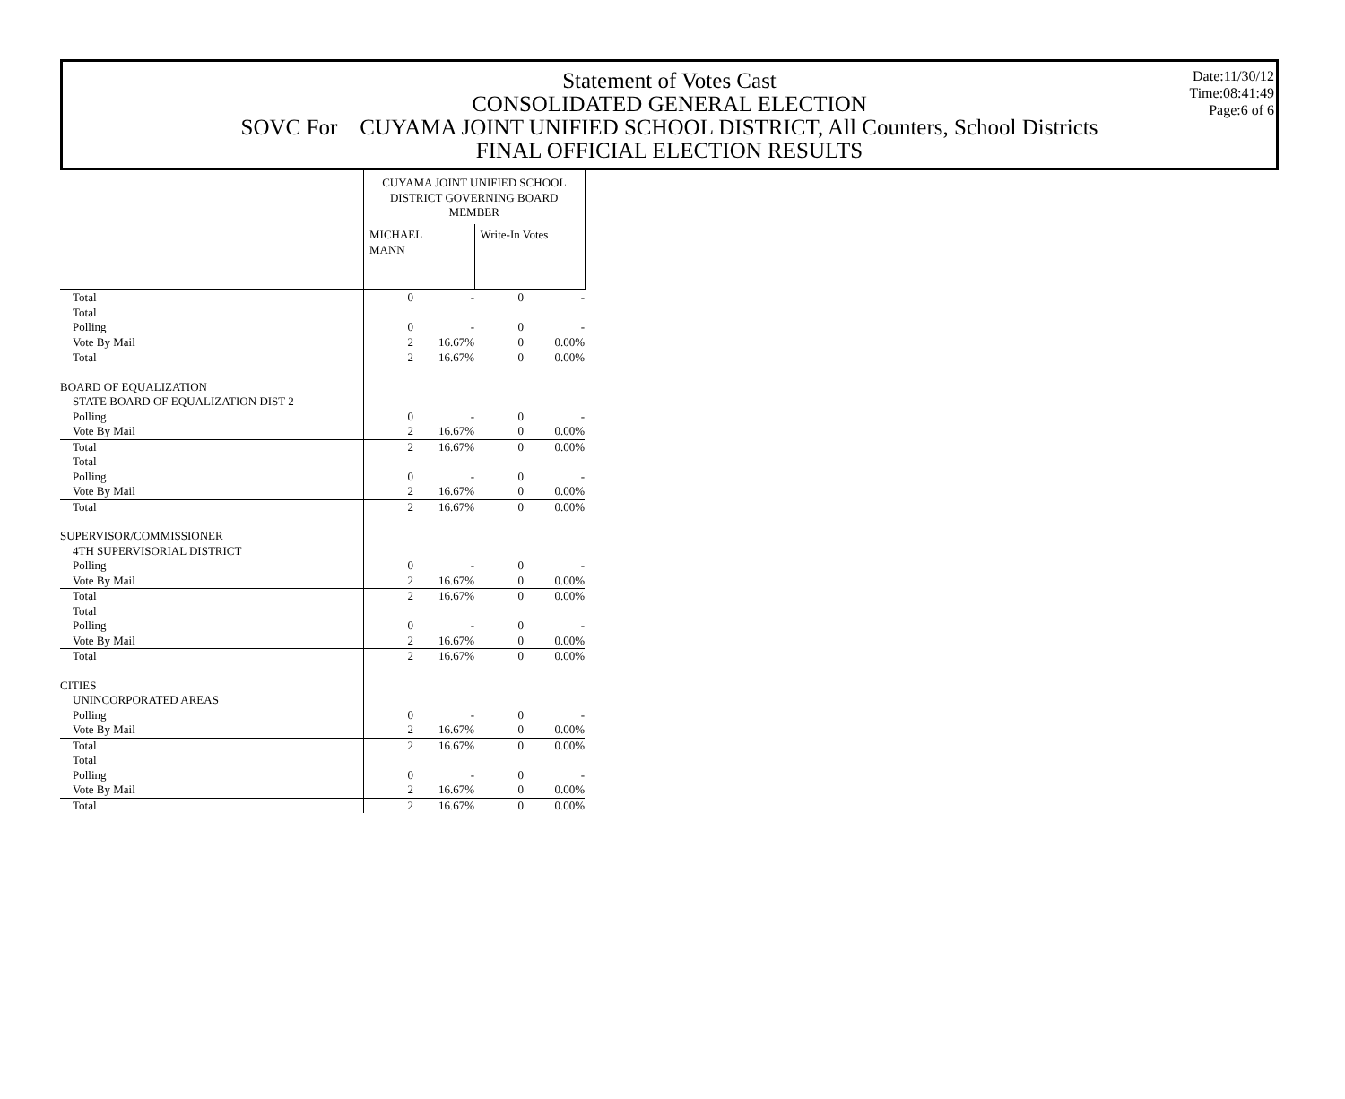Statement of Votes Cast
CONSOLIDATED GENERAL ELECTION
SOVC For CUYAMA JOINT UNIFIED SCHOOL DISTRICT, All Counters, School Districts
FINAL OFFICIAL ELECTION RESULTS
Date:11/30/12
Time:08:41:49
Page:6 of 6
| | CUYAMA JOINT UNIFIED SCHOOL DISTRICT GOVERNING BOARD MEMBER | | | |
| | MICHAEL MANN | | Write-In Votes | |
| Total | 0 | - | 0 | - |
| Total | | | | |
| Polling | 0 | - | 0 | - |
| Vote By Mail | 2 | 16.67% | 0 | 0.00% |
| Total | 2 | 16.67% | 0 | 0.00% |
| BOARD OF EQUALIZATION | | | | |
| STATE BOARD OF EQUALIZATION DIST 2 | | | | |
| Polling | 0 | - | 0 | - |
| Vote By Mail | 2 | 16.67% | 0 | 0.00% |
| Total | 2 | 16.67% | 0 | 0.00% |
| Total | | | | |
| Polling | 0 | - | 0 | - |
| Vote By Mail | 2 | 16.67% | 0 | 0.00% |
| Total | 2 | 16.67% | 0 | 0.00% |
| SUPERVISOR/COMMISSIONER | | | | |
| 4TH SUPERVISORIAL DISTRICT | | | | |
| Polling | 0 | - | 0 | - |
| Vote By Mail | 2 | 16.67% | 0 | 0.00% |
| Total | 2 | 16.67% | 0 | 0.00% |
| Total | | | | |
| Polling | 0 | - | 0 | - |
| Vote By Mail | 2 | 16.67% | 0 | 0.00% |
| Total | 2 | 16.67% | 0 | 0.00% |
| CITIES | | | | |
| UNINCORPORATED AREAS | | | | |
| Polling | 0 | - | 0 | - |
| Vote By Mail | 2 | 16.67% | 0 | 0.00% |
| Total | 2 | 16.67% | 0 | 0.00% |
| Total | | | | |
| Polling | 0 | - | 0 | - |
| Vote By Mail | 2 | 16.67% | 0 | 0.00% |
| Total | 2 | 16.67% | 0 | 0.00% |